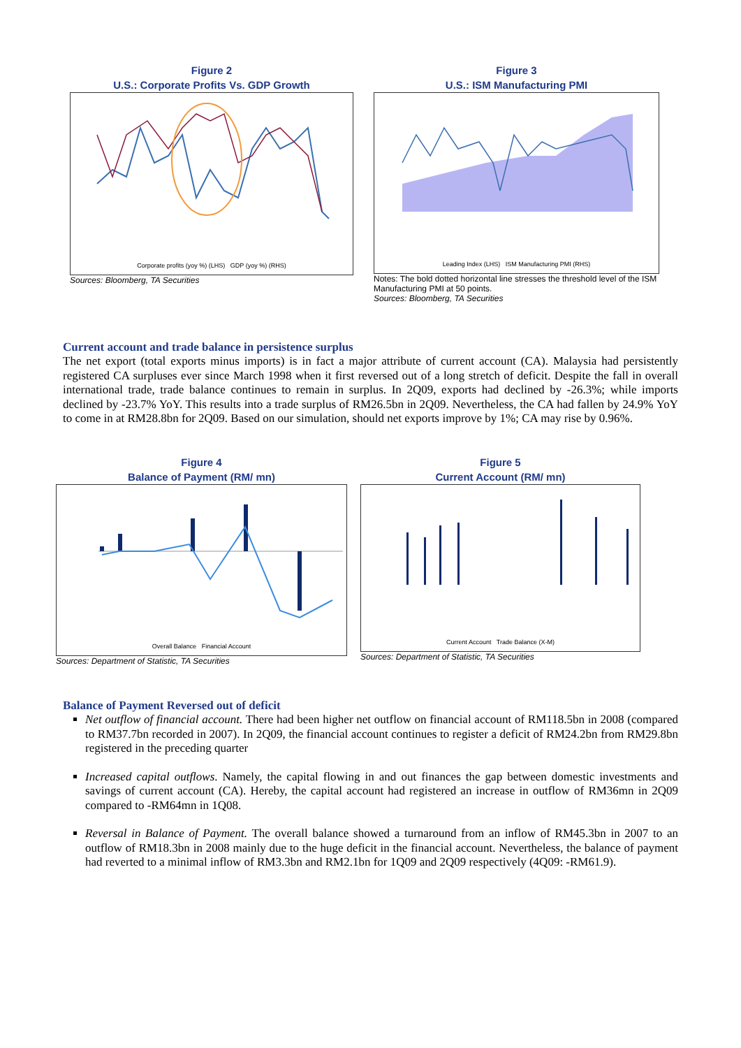Figure 2
U.S.: Corporate Profits Vs. GDP Growth
Corporate profits (yoy %) (LHS) GDP (yoy %) (RHS)
Sources: Bloomberg, TA Securities
Figure 3
U.S.: ISM Manufacturing PMI
Leading Index (LHS) ISM Manufacturing PMI (RHS)
Notes: The bold dotted horizontal line stresses the threshold level of the ISM Manufacturing PMI at 50 points.
Sources: Bloomberg, TA Securities
Current account and trade balance in persistence surplus
The net export (total exports minus imports) is in fact a major attribute of current account (CA). Malaysia had persistently registered CA surpluses ever since March 1998 when it first reversed out of a long stretch of deficit. Despite the fall in overall international trade, trade balance continues to remain in surplus. In 2Q09, exports had declined by -26.3%; while imports declined by -23.7% YoY. This results into a trade surplus of RM26.5bn in 2Q09. Nevertheless, the CA had fallen by 24.9% YoY to come in at RM28.8bn for 2Q09. Based on our simulation, should net exports improve by 1%; CA may rise by 0.96%.
Figure 4
Balance of Payment (RM/ mn)
Overall Balance Financial Account
Sources: Department of Statistic, TA Securities
Figure 5
Current Account (RM/ mn)
Current Account Trade Balance (X-M)
Sources: Department of Statistic, TA Securities
Balance of Payment Reversed out of deficit
Net outflow of financial account. There had been higher net outflow on financial account of RM118.5bn in 2008 (compared to RM37.7bn recorded in 2007). In 2Q09, the financial account continues to register a deficit of RM24.2bn from RM29.8bn registered in the preceding quarter
Increased capital outflows. Namely, the capital flowing in and out finances the gap between domestic investments and savings of current account (CA). Hereby, the capital account had registered an increase in outflow of RM36mn in 2Q09 compared to -RM64mn in 1Q08.
Reversal in Balance of Payment. The overall balance showed a turnaround from an inflow of RM45.3bn in 2007 to an outflow of RM18.3bn in 2008 mainly due to the huge deficit in the financial account. Nevertheless, the balance of payment had reverted to a minimal inflow of RM3.3bn and RM2.1bn for 1Q09 and 2Q09 respectively (4Q09: -RM61.9).